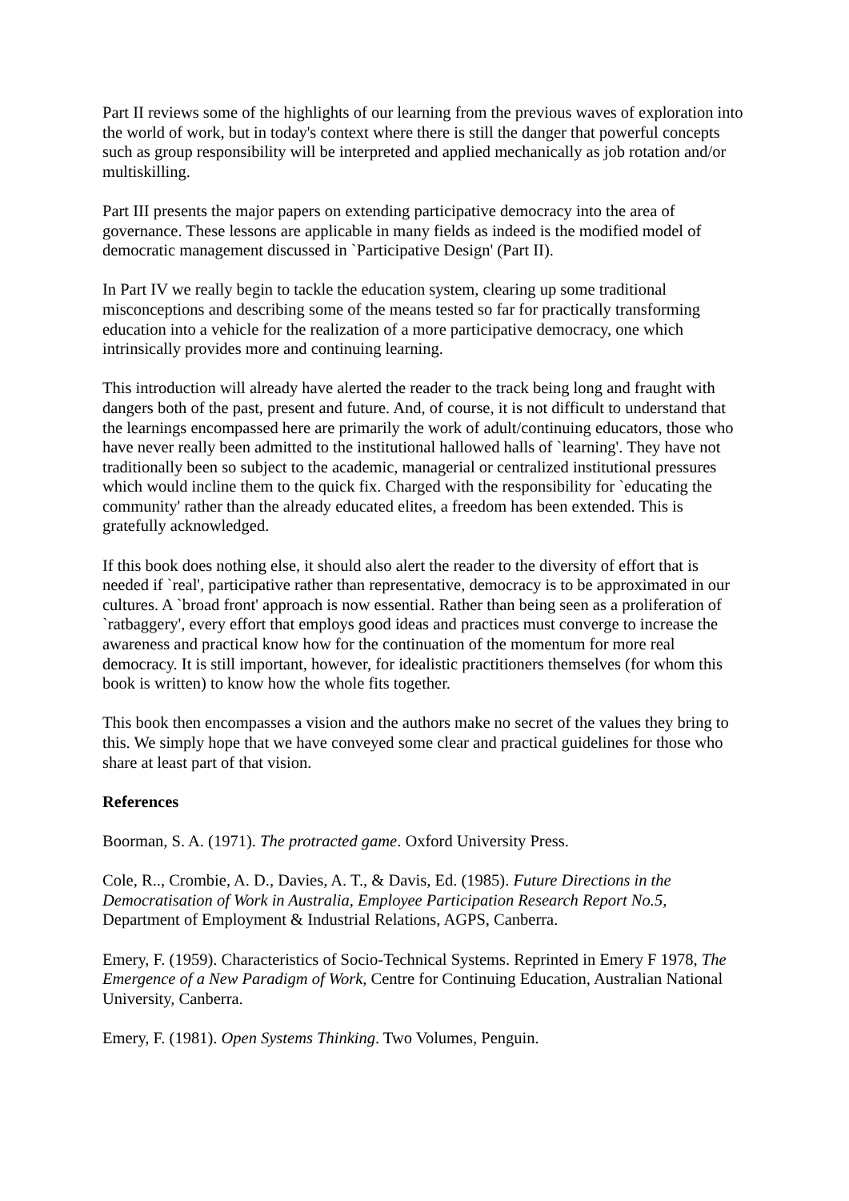Part II reviews some of the highlights of our learning from the previous waves of exploration into the world of work, but in today's context where there is still the danger that powerful concepts such as group responsibility will be interpreted and applied mechanically as job rotation and/or multiskilling.
Part III presents the major papers on extending participative democracy into the area of governance. These lessons are applicable in many fields as indeed is the modified model of democratic management discussed in `Participative Design' (Part II).
In Part IV we really begin to tackle the education system, clearing up some traditional misconceptions and describing some of the means tested so far for practically transforming education into a vehicle for the realization of a more participative democracy, one which intrinsically provides more and continuing learning.
This introduction will already have alerted the reader to the track being long and fraught with dangers both of the past, present and future. And, of course, it is not difficult to understand that the learnings encompassed here are primarily the work of adult/continuing educators, those who have never really been admitted to the institutional hallowed halls of `learning'. They have not traditionally been so subject to the academic, managerial or centralized institutional pressures which would incline them to the quick fix. Charged with the responsibility for `educating the community' rather than the already educated elites, a freedom has been extended. This is gratefully acknowledged.
If this book does nothing else, it should also alert the reader to the diversity of effort that is needed if `real', participative rather than representative, democracy is to be approximated in our cultures. A `broad front' approach is now essential. Rather than being seen as a proliferation of `ratbaggery', every effort that employs good ideas and practices must converge to increase the awareness and practical know how for the continuation of the momentum for more real democracy. It is still important, however, for idealistic practitioners themselves (for whom this book is written) to know how the whole fits together.
This book then encompasses a vision and the authors make no secret of the values they bring to this. We simply hope that we have conveyed some clear and practical guidelines for those who share at least part of that vision.
References
Boorman, S. A. (1971). The protracted game. Oxford University Press.
Cole, R.., Crombie, A. D., Davies, A. T., & Davis, Ed. (1985). Future Directions in the Democratisation of Work in Australia, Employee Participation Research Report No.5, Department of Employment & Industrial Relations, AGPS, Canberra.
Emery, F. (1959). Characteristics of Socio-Technical Systems. Reprinted in Emery F 1978, The Emergence of a New Paradigm of Work, Centre for Continuing Education, Australian National University, Canberra.
Emery, F. (1981). Open Systems Thinking. Two Volumes, Penguin.